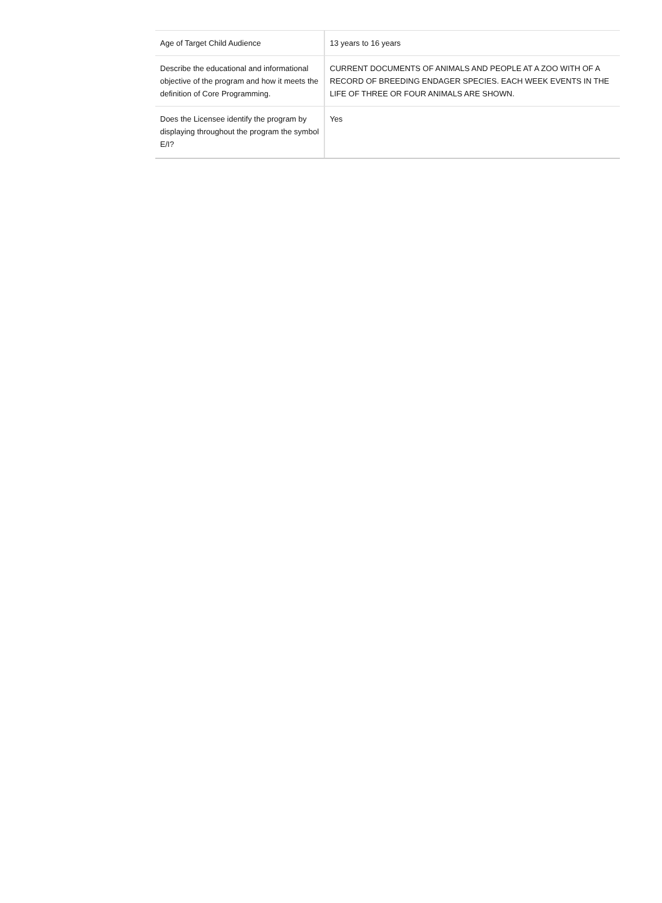| Age of Target Child Audience | 13 years to 16 years |
| Describe the educational and informational objective of the program and how it meets the definition of Core Programming. | CURRENT DOCUMENTS OF ANIMALS AND PEOPLE AT A ZOO WITH OF A RECORD OF BREEDING ENDAGER SPECIES. EACH WEEK EVENTS IN THE LIFE OF THREE OR FOUR ANIMALS ARE SHOWN. |
| Does the Licensee identify the program by displaying throughout the program the symbol E/I? | Yes |